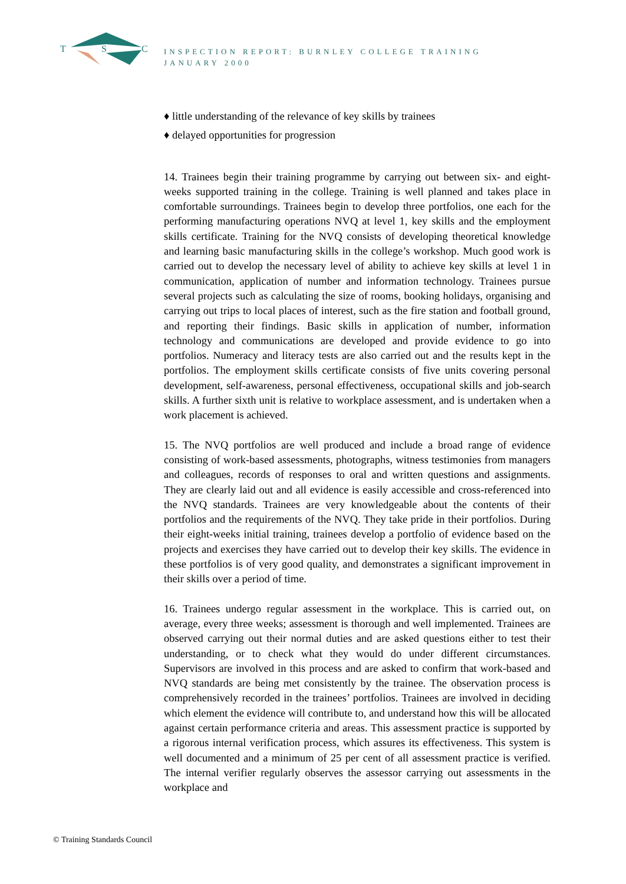T
S
C
INSPECTION REPORT: BURNLEY COLLEGE TRAINING
JANUARY 2000
♦ little understanding of the relevance of key skills by trainees
♦ delayed opportunities for progression
14. Trainees begin their training programme by carrying out between six- and eight-weeks supported training in the college. Training is well planned and takes place in comfortable surroundings. Trainees begin to develop three portfolios, one each for the performing manufacturing operations NVQ at level 1, key skills and the employment skills certificate. Training for the NVQ consists of developing theoretical knowledge and learning basic manufacturing skills in the college’s workshop. Much good work is carried out to develop the necessary level of ability to achieve key skills at level 1 in communication, application of number and information technology. Trainees pursue several projects such as calculating the size of rooms, booking holidays, organising and carrying out trips to local places of interest, such as the fire station and football ground, and reporting their findings. Basic skills in application of number, information technology and communications are developed and provide evidence to go into portfolios. Numeracy and literacy tests are also carried out and the results kept in the portfolios. The employment skills certificate consists of five units covering personal development, self-awareness, personal effectiveness, occupational skills and job-search skills. A further sixth unit is relative to workplace assessment, and is undertaken when a work placement is achieved.
15. The NVQ portfolios are well produced and include a broad range of evidence consisting of work-based assessments, photographs, witness testimonies from managers and colleagues, records of responses to oral and written questions and assignments. They are clearly laid out and all evidence is easily accessible and cross-referenced into the NVQ standards. Trainees are very knowledgeable about the contents of their portfolios and the requirements of the NVQ. They take pride in their portfolios. During their eight-weeks initial training, trainees develop a portfolio of evidence based on the projects and exercises they have carried out to develop their key skills. The evidence in these portfolios is of very good quality, and demonstrates a significant improvement in their skills over a period of time.
16. Trainees undergo regular assessment in the workplace. This is carried out, on average, every three weeks; assessment is thorough and well implemented. Trainees are observed carrying out their normal duties and are asked questions either to test their understanding, or to check what they would do under different circumstances. Supervisors are involved in this process and are asked to confirm that work-based and NVQ standards are being met consistently by the trainee. The observation process is comprehensively recorded in the trainees’ portfolios. Trainees are involved in deciding which element the evidence will contribute to, and understand how this will be allocated against certain performance criteria and areas. This assessment practice is supported by a rigorous internal verification process, which assures its effectiveness. This system is well documented and a minimum of 25 per cent of all assessment practice is verified. The internal verifier regularly observes the assessor carrying out assessments in the workplace and
© Training Standards Council